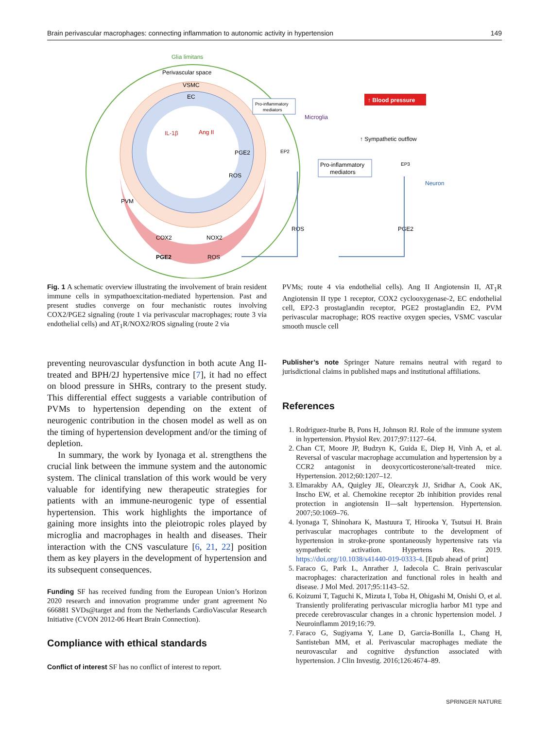Brain perivascular macrophages: connecting inflammation to autonomic activity in hypertension 149
Glia limitans
Perivascular space
VSMC
EC
IL-1β
Ang II
PVM
COX2
PGE2
NOX2
ROS
PGE2
ROS
Pro-inflammatory
mediators
↑ Blood pressure
Microglia
↑ Sympathetic outflow
Pro-inflammatory
mediators
EP2
EP3
Neuron
ROS
PGE2
Fig. 1 A schematic overview illustrating the involvement of brain resident immune cells in sympathoexcitation-mediated hypertension. Past and present studies converge on four mechanistic routes involving COX2/PGE2 signaling (route 1 via perivascular macrophages; route 3 via endothelial cells) and AT<sub>1</sub>R/NOX2/ROS signaling (route 2 via
PVMs; route 4 via endothelial cells). Ang II Angiotensin II, AT<sub>1</sub>R Angiotensin II type 1 receptor, COX2 cyclooxygenase-2, EC endothelial cell, EP2-3 prostaglandin receptor, PGE2 prostaglandin E2, PVM perivascular macrophage; ROS reactive oxygen species, VSMC vascular smooth muscle cell
preventing neurovascular dysfunction in both acute Ang II-treated and BPH/2J hypertensive mice [7], it had no effect on blood pressure in SHRs, contrary to the present study. This differential effect suggests a variable contribution of PVMs to hypertension depending on the extent of neurogenic contribution in the chosen model as well as on the timing of hypertension development and/or the timing of depletion.
In summary, the work by Iyonaga et al. strengthens the crucial link between the immune system and the autonomic system. The clinical translation of this work would be very valuable for identifying new therapeutic strategies for patients with an immune-neurogenic type of essential hypertension. This work highlights the importance of gaining more insights into the pleiotropic roles played by microglia and macrophages in health and diseases. Their interaction with the CNS vasculature [6, 21, 22] position them as key players in the development of hypertension and its subsequent consequences.
Funding SF has received funding from the European Union’s Horizon 2020 research and innovation programme under grant agreement No 666881 SVDs@target and from the Netherlands CardioVascular Research Initiative (CVON 2012-06 Heart Brain Connection).
Compliance with ethical standards
Conflict of interest SF has no conflict of interest to report.
Publisher’s note Springer Nature remains neutral with regard to jurisdictional claims in published maps and institutional affiliations.
References
1. Rodriguez-Iturbe B, Pons H, Johnson RJ. Role of the immune system in hypertension. Physiol Rev. 2017;97:1127–64.
2. Chan CT, Moore JP, Budzyn K, Guida E, Diep H, Vinh A, et al. Reversal of vascular macrophage accumulation and hypertension by a CCR2 antagonist in deoxycorticosterone/salt-treated mice. Hypertension. 2012;60:1207–12.
3. Elmarakby AA, Quigley JE, Olearczyk JJ, Sridhar A, Cook AK, Inscho EW, et al. Chemokine receptor 2b inhibition provides renal protection in angiotensin II—salt hypertension. Hypertension. 2007;50:1069–76.
4. Iyonaga T, Shinohara K, Mastuura T, Hirooka Y, Tsutsui H. Brain perivascular macrophages contribute to the development of hypertension in stroke-prone spontaneously hypertensive rats via sympathetic activation. Hypertens Res. 2019. https://doi.org/10.1038/s41440-019-0333-4. [Epub ahead of print]
5. Faraco G, Park L, Anrather J, Iadecola C. Brain perivascular macrophages: characterization and functional roles in health and disease. J Mol Med. 2017;95:1143–52.
6. Koizumi T, Taguchi K, Mizuta I, Toba H, Ohigashi M, Onishi O, et al. Transiently proliferating perivascular microglia harbor M1 type and precede cerebrovascular changes in a chronic hypertension model. J Neuroinflamm 2019;16:79.
7. Faraco G, Sugiyama Y, Lane D, Garcia-Bonilla L, Chang H, Santisteban MM, et al. Perivascular macrophages mediate the neurovascular and cognitive dysfunction associated with hypertension. J Clin Investig. 2016;126:4674–89.
SPRINGER NATURE